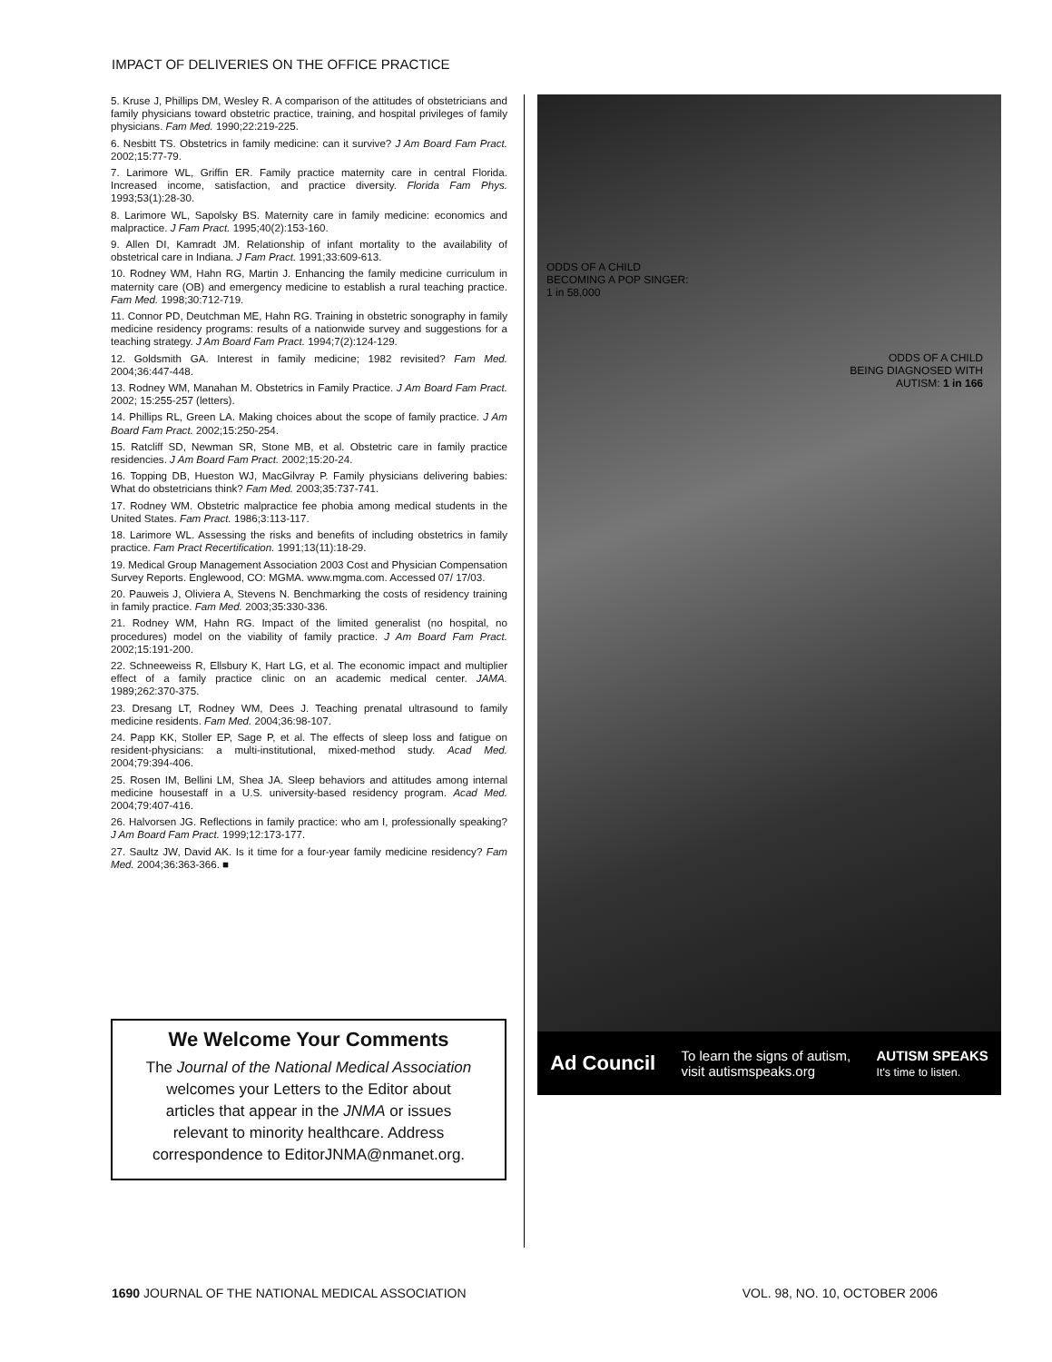IMPACT OF DELIVERIES ON THE OFFICE PRACTICE
5. Kruse J, Phillips DM, Wesley R. A comparison of the attitudes of obstetricians and family physicians toward obstetric practice, training, and hospital privileges of family physicians. Fam Med. 1990;22:219-225.
6. Nesbitt TS. Obstetrics in family medicine: can it survive? J Am Board Fam Pract. 2002;15:77-79.
7. Larimore WL, Griffin ER. Family practice maternity care in central Florida. Increased income, satisfaction, and practice diversity. Florida Fam Phys. 1993;53(1):28-30.
8. Larimore WL, Sapolsky BS. Maternity care in family medicine: economics and malpractice. J Fam Pract. 1995;40(2):153-160.
9. Allen DI, Kamradt JM. Relationship of infant mortality to the availability of obstetrical care in Indiana. J Fam Pract. 1991;33:609-613.
10. Rodney WM, Hahn RG, Martin J. Enhancing the family medicine curriculum in maternity care (OB) and emergency medicine to establish a rural teaching practice. Fam Med. 1998;30:712-719.
11. Connor PD, Deutchman ME, Hahn RG. Training in obstetric sonography in family medicine residency programs: results of a nationwide survey and suggestions for a teaching strategy. J Am Board Fam Pract. 1994;7(2):124-129.
12. Goldsmith GA. Interest in family medicine; 1982 revisited? Fam Med. 2004;36:447-448.
13. Rodney WM, Manahan M. Obstetrics in Family Practice. J Am Board Fam Pract. 2002; 15:255-257 (letters).
14. Phillips RL, Green LA. Making choices about the scope of family practice. J Am Board Fam Pract. 2002;15:250-254.
15. Ratcliff SD, Newman SR, Stone MB, et al. Obstetric care in family practice residencies. J Am Board Fam Pract. 2002;15:20-24.
16. Topping DB, Hueston WJ, MacGilvray P. Family physicians delivering babies: What do obstetricians think? Fam Med. 2003;35:737-741.
17. Rodney WM. Obstetric malpractice fee phobia among medical students in the United States. Fam Pract. 1986;3:113-117.
18. Larimore WL. Assessing the risks and benefits of including obstetrics in family practice. Fam Pract Recertification. 1991;13(11):18-29.
19. Medical Group Management Association 2003 Cost and Physician Compensation Survey Reports. Englewood, CO: MGMA. www.mgma.com. Accessed 07/ 17/03.
20. Pauweis J, Oliviera A, Stevens N. Benchmarking the costs of residency training in family practice. Fam Med. 2003;35:330-336.
21. Rodney WM, Hahn RG. Impact of the limited generalist (no hospital, no procedures) model on the viability of family practice. J Am Board Fam Pract. 2002;15:191-200.
22. Schneeweiss R, Ellsbury K, Hart LG, et al. The economic impact and multiplier effect of a family practice clinic on an academic medical center. JAMA. 1989;262:370-375.
23. Dresang LT, Rodney WM, Dees J. Teaching prenatal ultrasound to family medicine residents. Fam Med. 2004;36:98-107.
24. Papp KK, Stoller EP, Sage P, et al. The effects of sleep loss and fatigue on resident-physicians: a multi-institutional, mixed-method study. Acad Med. 2004;79:394-406.
25. Rosen IM, Bellini LM, Shea JA. Sleep behaviors and attitudes among internal medicine housestaff in a U.S. university-based residency program. Acad Med. 2004;79:407-416.
26. Halvorsen JG. Reflections in family practice: who am I, professionally speaking? J Am Board Fam Pract. 1999;12:173-177.
27. Saultz JW, David AK. Is it time for a four-year family medicine residency? Fam Med. 2004;36:363-366. ■
ODDS OF A CHILD
BECOMING A POP SINGER:
1 in 58,000
ODDS OF A CHILD
BEING DIAGNOSED WITH
AUTISM: 1 in 166
Ad Council To learn the signs of autism,
visit autismspeaks.org AUTISM SPEAKS
It's time to listen.
We Welcome Your Comments
The Journal of the National Medical Association
welcomes your Letters to the Editor about
articles that appear in the JNMA or issues
relevant to minority healthcare. Address
correspondence to EditorJNMA@nmanet.org.
1690 JOURNAL OF THE NATIONAL MEDICAL ASSOCIATION VOL. 98, NO. 10, OCTOBER 2006